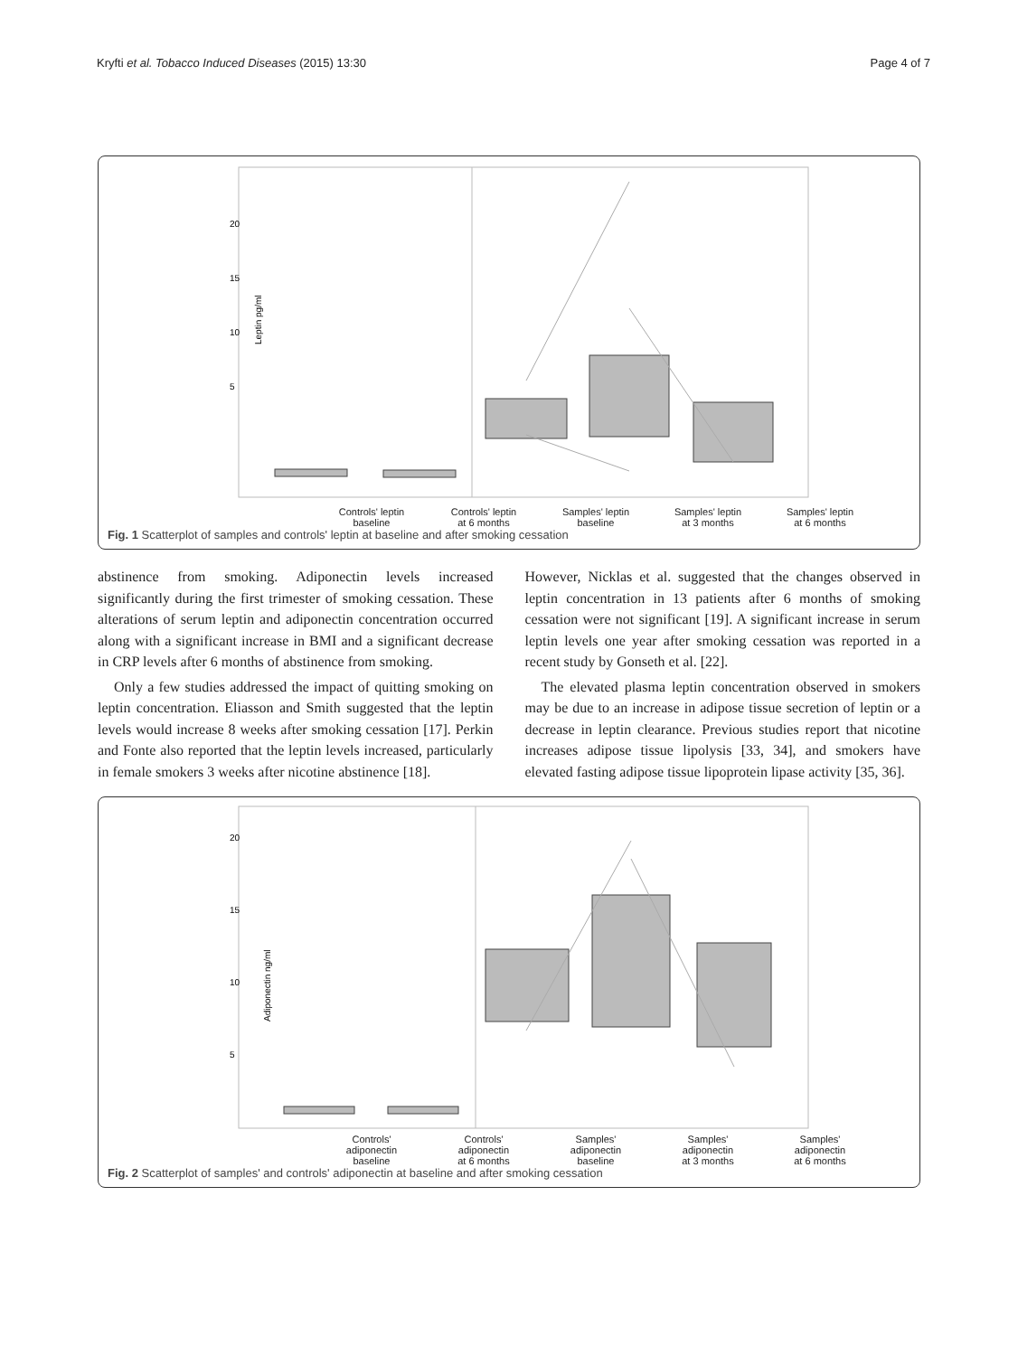Kryfti et al. Tobacco Induced Diseases (2015) 13:30 Page 4 of 7
5
10
15
20
Leptin pg/ml
Controls' leptin
baseline
Controls' leptin
at 6 months
Samples' leptin
baseline
Samples' leptin
at 3 months
Samples' leptin
at 6 months
Fig. 1 Scatterplot of samples and controls' leptin at baseline and after smoking cessation
abstinence from smoking. Adiponectin levels increased significantly during the first trimester of smoking cessation. These alterations of serum leptin and adiponectin concentration occurred along with a significant increase in BMI and a significant decrease in CRP levels after 6 months of abstinence from smoking.
Only a few studies addressed the impact of quitting smoking on leptin concentration. Eliasson and Smith suggested that the leptin levels would increase 8 weeks after smoking cessation [17]. Perkin and Fonte also reported that the leptin levels increased, particularly in female smokers 3 weeks after nicotine abstinence [18].
However, Nicklas et al. suggested that the changes observed in leptin concentration in 13 patients after 6 months of smoking cessation were not significant [19]. A significant increase in serum leptin levels one year after smoking cessation was reported in a recent study by Gonseth et al. [22].
The elevated plasma leptin concentration observed in smokers may be due to an increase in adipose tissue secretion of leptin or a decrease in leptin clearance. Previous studies report that nicotine increases adipose tissue lipolysis [33, 34], and smokers have elevated fasting adipose tissue lipoprotein lipase activity [35, 36].
5
10
15
20
Adiponectin ng/ml
Controls'
adiponectin
baseline
Controls'
adiponectin
at 6 months
Samples'
adiponectin
baseline
Samples'
adiponectin
at 3 months
Samples'
adiponectin
at 6 months
Fig. 2 Scatterplot of samples' and controls' adiponectin at baseline and after smoking cessation